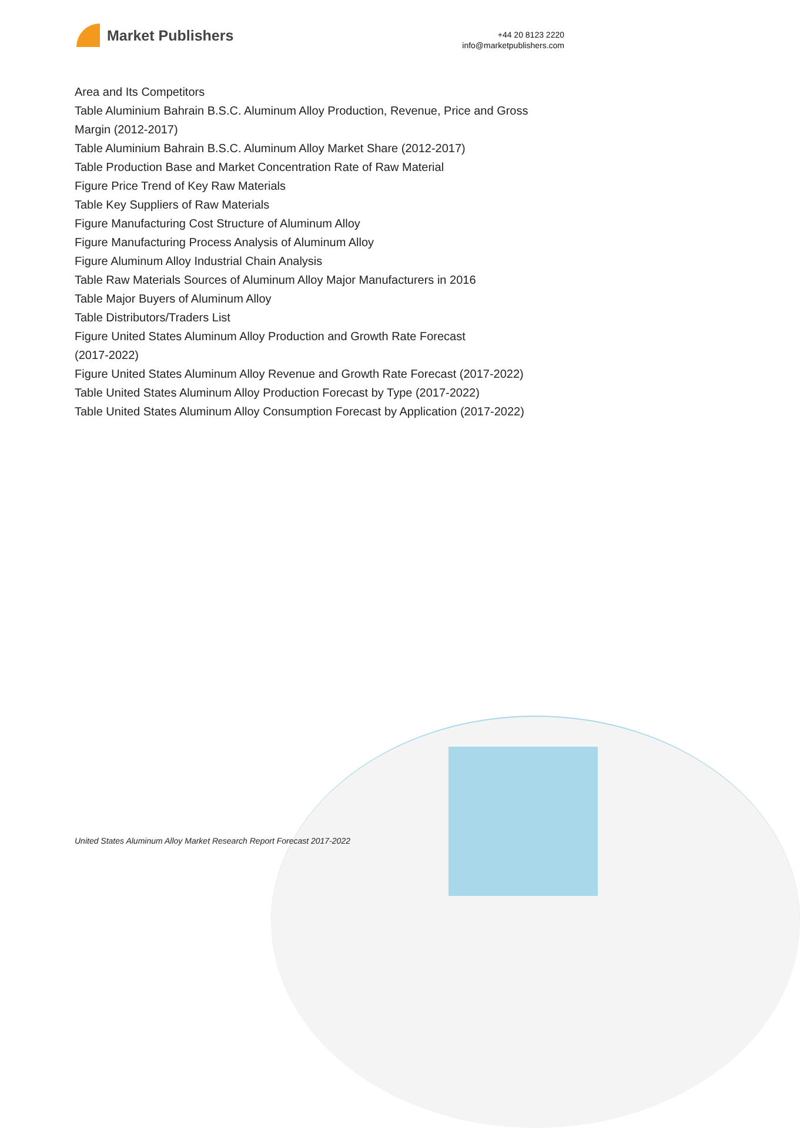Market Publishers
+44 20 8123 2220
info@marketpublishers.com
Area and Its Competitors
Table Aluminium Bahrain B.S.C. Aluminum Alloy Production, Revenue, Price and Gross Margin (2012-2017)
Table Aluminium Bahrain B.S.C. Aluminum Alloy Market Share (2012-2017)
Table Production Base and Market Concentration Rate of Raw Material
Figure Price Trend of Key Raw Materials
Table Key Suppliers of Raw Materials
Figure Manufacturing Cost Structure of Aluminum Alloy
Figure Manufacturing Process Analysis of Aluminum Alloy
Figure Aluminum Alloy Industrial Chain Analysis
Table Raw Materials Sources of Aluminum Alloy Major Manufacturers in 2016
Table Major Buyers of Aluminum Alloy
Table Distributors/Traders List
Figure United States Aluminum Alloy Production and Growth Rate Forecast
(2017-2022)
Figure United States Aluminum Alloy Revenue and Growth Rate Forecast (2017-2022)
Table United States Aluminum Alloy Production Forecast by Type (2017-2022)
Table United States Aluminum Alloy Consumption Forecast by Application (2017-2022)
United States Aluminum Alloy Market Research Report Forecast 2017-2022